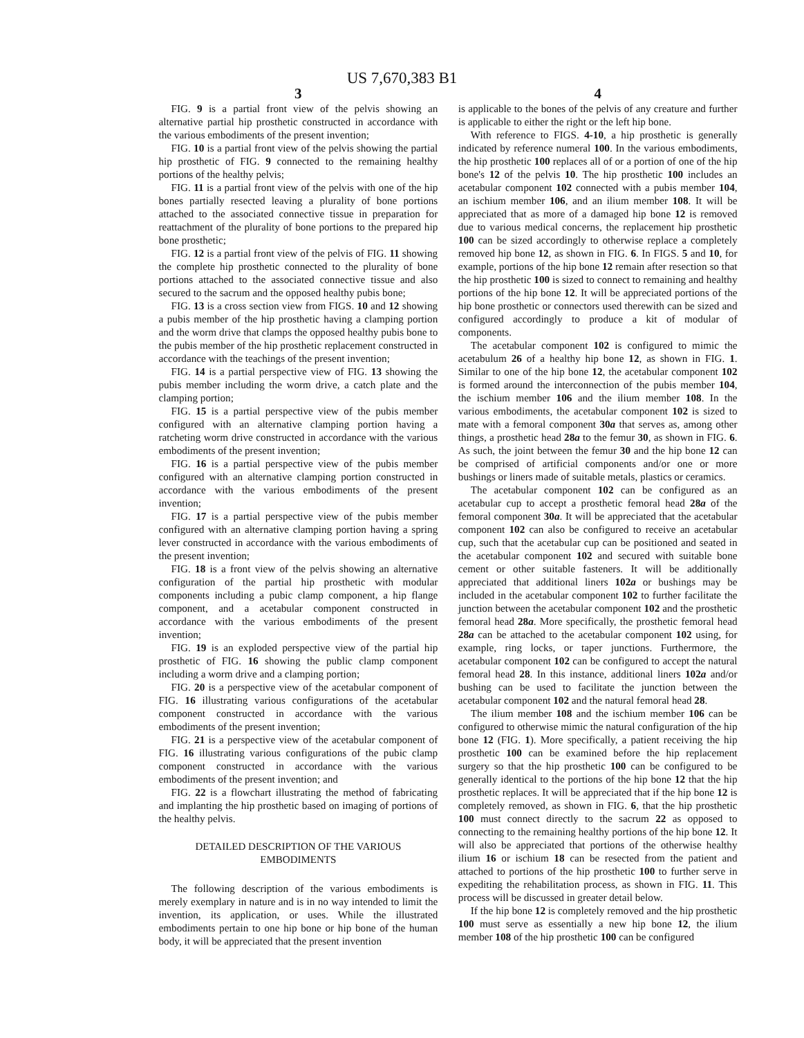US 7,670,383 B1
3
FIG. 9 is a partial front view of the pelvis showing an alternative partial hip prosthetic constructed in accordance with the various embodiments of the present invention;
FIG. 10 is a partial front view of the pelvis showing the partial hip prosthetic of FIG. 9 connected to the remaining healthy portions of the healthy pelvis;
FIG. 11 is a partial front view of the pelvis with one of the hip bones partially resected leaving a plurality of bone portions attached to the associated connective tissue in preparation for reattachment of the plurality of bone portions to the prepared hip bone prosthetic;
FIG. 12 is a partial front view of the pelvis of FIG. 11 showing the complete hip prosthetic connected to the plurality of bone portions attached to the associated connective tissue and also secured to the sacrum and the opposed healthy pubis bone;
FIG. 13 is a cross section view from FIGS. 10 and 12 showing a pubis member of the hip prosthetic having a clamping portion and the worm drive that clamps the opposed healthy pubis bone to the pubis member of the hip prosthetic replacement constructed in accordance with the teachings of the present invention;
FIG. 14 is a partial perspective view of FIG. 13 showing the pubis member including the worm drive, a catch plate and the clamping portion;
FIG. 15 is a partial perspective view of the pubis member configured with an alternative clamping portion having a ratcheting worm drive constructed in accordance with the various embodiments of the present invention;
FIG. 16 is a partial perspective view of the pubis member configured with an alternative clamping portion constructed in accordance with the various embodiments of the present invention;
FIG. 17 is a partial perspective view of the pubis member configured with an alternative clamping portion having a spring lever constructed in accordance with the various embodiments of the present invention;
FIG. 18 is a front view of the pelvis showing an alternative configuration of the partial hip prosthetic with modular components including a pubic clamp component, a hip flange component, and a acetabular component constructed in accordance with the various embodiments of the present invention;
FIG. 19 is an exploded perspective view of the partial hip prosthetic of FIG. 16 showing the public clamp component including a worm drive and a clamping portion;
FIG. 20 is a perspective view of the acetabular component of FIG. 16 illustrating various configurations of the acetabular component constructed in accordance with the various embodiments of the present invention;
FIG. 21 is a perspective view of the acetabular component of FIG. 16 illustrating various configurations of the pubic clamp component constructed in accordance with the various embodiments of the present invention; and
FIG. 22 is a flowchart illustrating the method of fabricating and implanting the hip prosthetic based on imaging of portions of the healthy pelvis.
DETAILED DESCRIPTION OF THE VARIOUS EMBODIMENTS
The following description of the various embodiments is merely exemplary in nature and is in no way intended to limit the invention, its application, or uses. While the illustrated embodiments pertain to one hip bone or hip bone of the human body, it will be appreciated that the present invention
4
is applicable to the bones of the pelvis of any creature and further is applicable to either the right or the left hip bone.
With reference to FIGS. 4-10, a hip prosthetic is generally indicated by reference numeral 100. In the various embodiments, the hip prosthetic 100 replaces all of or a portion of one of the hip bone's 12 of the pelvis 10. The hip prosthetic 100 includes an acetabular component 102 connected with a pubis member 104, an ischium member 106, and an ilium member 108. It will be appreciated that as more of a damaged hip bone 12 is removed due to various medical concerns, the replacement hip prosthetic 100 can be sized accordingly to otherwise replace a completely removed hip bone 12, as shown in FIG. 6. In FIGS. 5 and 10, for example, portions of the hip bone 12 remain after resection so that the hip prosthetic 100 is sized to connect to remaining and healthy portions of the hip bone 12. It will be appreciated portions of the hip bone prosthetic or connectors used therewith can be sized and configured accordingly to produce a kit of modular of components.
The acetabular component 102 is configured to mimic the acetabulum 26 of a healthy hip bone 12, as shown in FIG. 1. Similar to one of the hip bone 12, the acetabular component 102 is formed around the interconnection of the pubis member 104, the ischium member 106 and the ilium member 108. In the various embodiments, the acetabular component 102 is sized to mate with a femoral component 30a that serves as, among other things, a prosthetic head 28a to the femur 30, as shown in FIG. 6. As such, the joint between the femur 30 and the hip bone 12 can be comprised of artificial components and/or one or more bushings or liners made of suitable metals, plastics or ceramics.
The acetabular component 102 can be configured as an acetabular cup to accept a prosthetic femoral head 28a of the femoral component 30a. It will be appreciated that the acetabular component 102 can also be configured to receive an acetabular cup, such that the acetabular cup can be positioned and seated in the acetabular component 102 and secured with suitable bone cement or other suitable fasteners. It will be additionally appreciated that additional liners 102a or bushings may be included in the acetabular component 102 to further facilitate the junction between the acetabular component 102 and the prosthetic femoral head 28a. More specifically, the prosthetic femoral head 28a can be attached to the acetabular component 102 using, for example, ring locks, or taper junctions. Furthermore, the acetabular component 102 can be configured to accept the natural femoral head 28. In this instance, additional liners 102a and/or bushing can be used to facilitate the junction between the acetabular component 102 and the natural femoral head 28.
The ilium member 108 and the ischium member 106 can be configured to otherwise mimic the natural configuration of the hip bone 12 (FIG. 1). More specifically, a patient receiving the hip prosthetic 100 can be examined before the hip replacement surgery so that the hip prosthetic 100 can be configured to be generally identical to the portions of the hip bone 12 that the hip prosthetic replaces. It will be appreciated that if the hip bone 12 is completely removed, as shown in FIG. 6, that the hip prosthetic 100 must connect directly to the sacrum 22 as opposed to connecting to the remaining healthy portions of the hip bone 12. It will also be appreciated that portions of the otherwise healthy ilium 16 or ischium 18 can be resected from the patient and attached to portions of the hip prosthetic 100 to further serve in expediting the rehabilitation process, as shown in FIG. 11. This process will be discussed in greater detail below.
If the hip bone 12 is completely removed and the hip prosthetic 100 must serve as essentially a new hip bone 12, the ilium member 108 of the hip prosthetic 100 can be configured